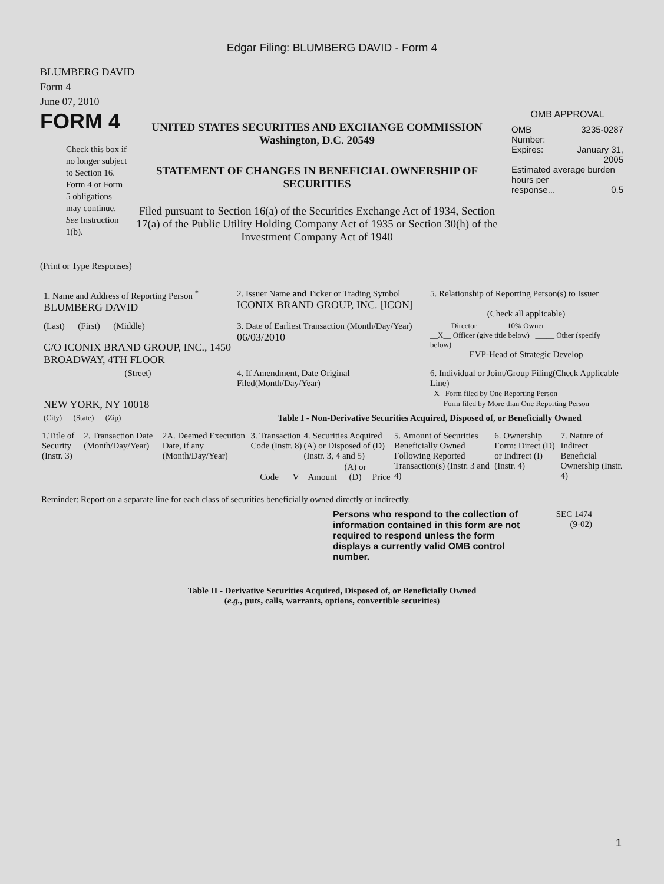Edgar Filing: BLUMBERG DAVID - Form 4
BLUMBERG DAVID
Form 4
June 07, 2010
FORM 4
Check this box if no longer subject to Section 16. Form 4 or Form 5 obligations may continue. See Instruction 1(b).
UNITED STATES SECURITIES AND EXCHANGE COMMISSION
Washington, D.C. 20549
STATEMENT OF CHANGES IN BENEFICIAL OWNERSHIP OF SECURITIES
Filed pursuant to Section 16(a) of the Securities Exchange Act of 1934, Section 17(a) of the Public Utility Holding Company Act of 1935 or Section 30(h) of the Investment Company Act of 1940
OMB APPROVAL
OMB
Number: 3235-0287
Expires: January 31,
2005
Estimated average burden hours per
response... 0.5
(Print or Type Responses)
| 1. Name and Address of Reporting Person <sup>*</sup> BLUMBERG DAVID | 2. Issuer Name and Ticker or Trading Symbol ICONIX BRAND GROUP, INC. [ICON] | 5. Relationship of Reporting Person(s) to Issuer (Check all applicable) |
| (Last) (First) (Middle) C/O ICONIX BRAND GROUP, INC., 1450 BROADWAY, 4TH FLOOR | 3. Date of Earliest Transaction (Month/Day/Year) 06/03/2010 | _____ Director _____ 10% Owner __X__ Officer (give title below) _____ Other (specify below) EVP-Head of Strategic Develop |
| (Street) NEW YORK, NY 10018 | 4. If Amendment, Date Original Filed(Month/Day/Year) | 6. Individual or Joint/Group Filing(Check Applicable Line) _X_ Form filed by One Reporting Person ___ Form filed by More than One Reporting Person |
| (City) (State) (Zip) | Table I - Non-Derivative Securities Acquired, Disposed of, or Beneficially Owned | |
| 1.Title of Security (Instr. 3) | 2. Transaction Date (Month/Day/Year) | 2A. Deemed Execution Date, if any (Month/Day/Year) | 3. Transaction Code (Instr. 8) | | 4. Securities Acquired (A) or Disposed of (D) (Instr. 3, 4 and 5) | | | 5. Amount of Securities Beneficially Owned Following Reported Transaction(s) (Instr. 3 and 4) | 6. Ownership Form: Direct (D) or Indirect (I) (Instr. 4) | 7. Nature of Indirect Beneficial Ownership (Instr. 4) |
| --- | --- | --- | --- | --- | --- | --- | --- | --- | --- | --- |
| | | | Code | V | Amount | (A) or (D) | Price | | | |
Reminder: Report on a separate line for each class of securities beneficially owned directly or indirectly.
Persons who respond to the collection of information contained in this form are not required to respond unless the form displays a currently valid OMB control number.
SEC 1474
(9-02)
Table II - Derivative Securities Acquired, Disposed of, or Beneficially Owned
(e.g., puts, calls, warrants, options, convertible securities)
1